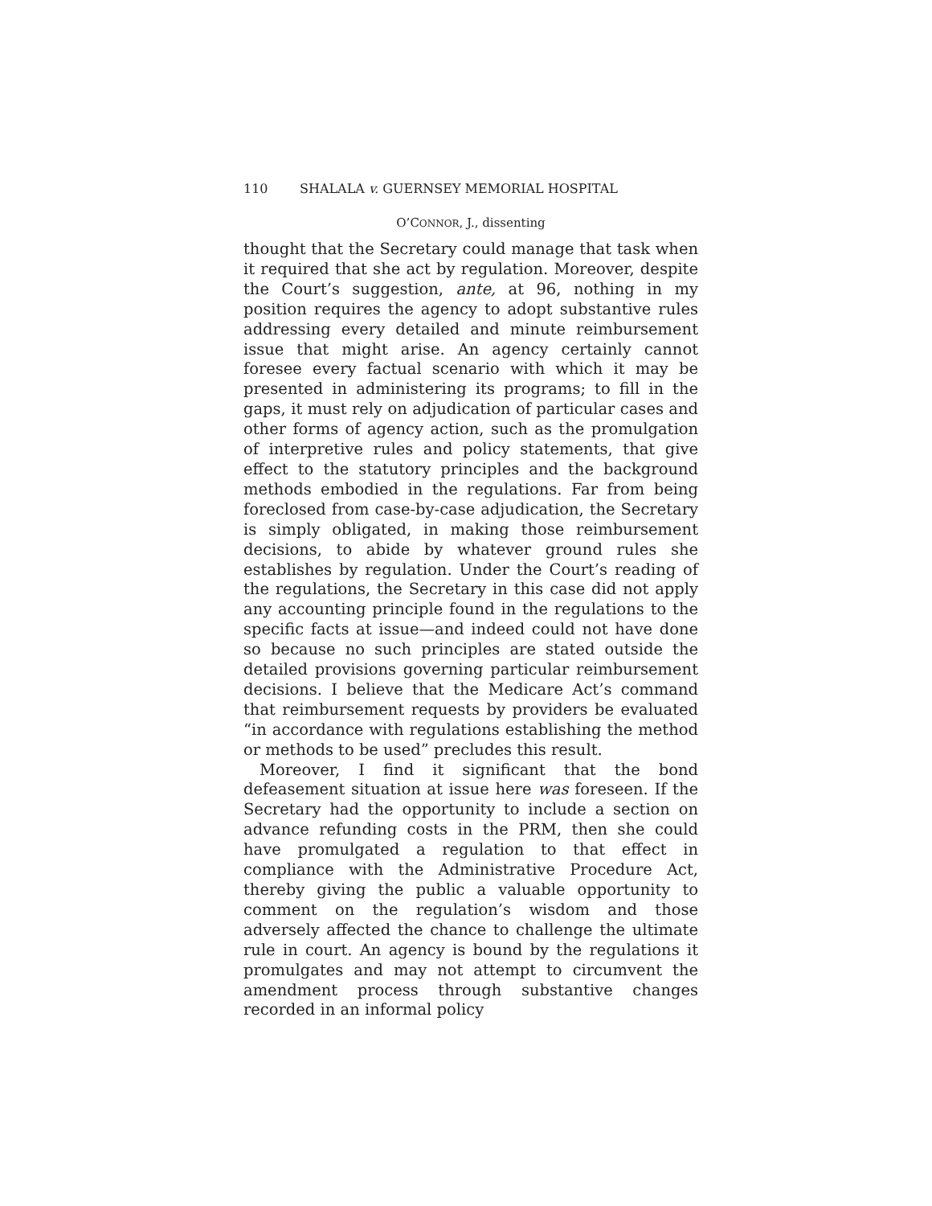110 SHALALA v. GUERNSEY MEMORIAL HOSPITAL
O’CONNOR, J., dissenting
thought that the Secretary could manage that task when it required that she act by regulation. Moreover, despite the Court’s suggestion, ante, at 96, nothing in my position requires the agency to adopt substantive rules addressing every detailed and minute reimbursement issue that might arise. An agency certainly cannot foresee every factual scenario with which it may be presented in administering its programs; to fill in the gaps, it must rely on adjudication of particular cases and other forms of agency action, such as the promulgation of interpretive rules and policy statements, that give effect to the statutory principles and the background methods embodied in the regulations. Far from being foreclosed from case-by-case adjudication, the Secretary is simply obligated, in making those reimbursement decisions, to abide by whatever ground rules she establishes by regulation. Under the Court’s reading of the regulations, the Secretary in this case did not apply any accounting principle found in the regulations to the specific facts at issue—and indeed could not have done so because no such principles are stated outside the detailed provisions governing particular reimbursement decisions. I believe that the Medicare Act’s command that reimbursement requests by providers be evaluated “in accordance with regulations establishing the method or methods to be used” precludes this result.
Moreover, I find it significant that the bond defeasement situation at issue here was foreseen. If the Secretary had the opportunity to include a section on advance refunding costs in the PRM, then she could have promulgated a regulation to that effect in compliance with the Administrative Procedure Act, thereby giving the public a valuable opportunity to comment on the regulation’s wisdom and those adversely affected the chance to challenge the ultimate rule in court. An agency is bound by the regulations it promulgates and may not attempt to circumvent the amendment process through substantive changes recorded in an informal policy